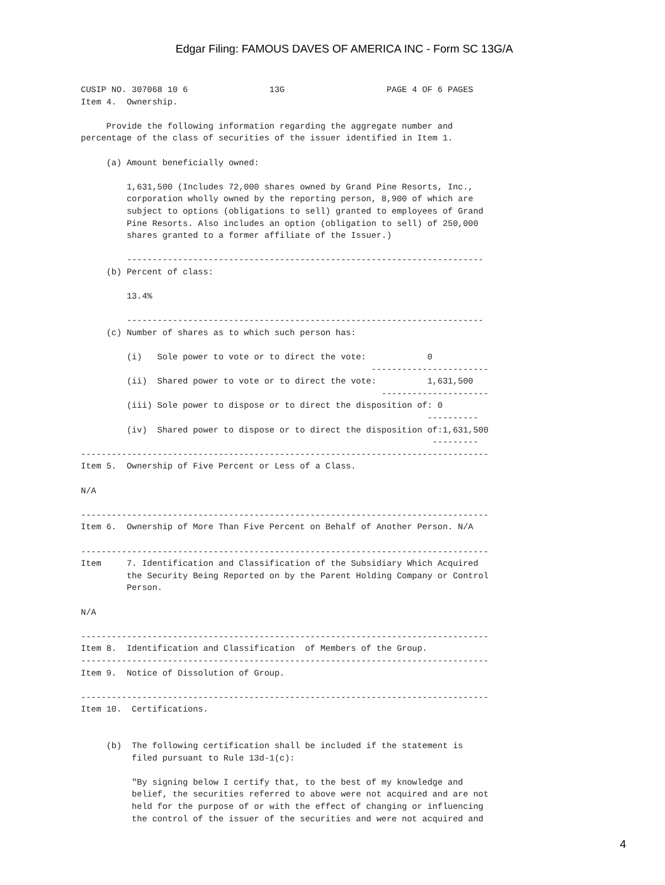Edgar Filing: FAMOUS DAVES OF AMERICA INC - Form SC 13G/A
CUSIP NO. 307068 10 6                13G                    PAGE 4 OF 6 PAGES
Item 4.  Ownership.

     Provide the following information regarding the aggregate number and
percentage of the class of securities of the issuer identified in Item 1.

     (a) Amount beneficially owned:

         1,631,500 (Includes 72,000 shares owned by Grand Pine Resorts, Inc.,
         corporation wholly owned by the reporting person, 8,900 of which are
         subject to options (obligations to sell) granted to employees of Grand
         Pine Resorts. Also includes an option (obligation to sell) of 250,000
         shares granted to a former affiliate of the Issuer.)

         ----------------------------------------------------------------------
     (b) Percent of class:

         13.4%

         ----------------------------------------------------------------------
     (c) Number of shares as to which such person has:

         (i)   Sole power to vote or to direct the vote:            0
                                                         -----------------------
         (ii)  Shared power to vote or to direct the vote:          1,631,500
                                                           ---------------------
         (iii) Sole power to dispose or to direct the disposition of: 0
                                                                    ----------
         (iv)  Shared power to dispose or to direct the disposition of:1,631,500
                                                                     ---------
--------------------------------------------------------------------------------
Item 5.  Ownership of Five Percent or Less of a Class.

N/A

--------------------------------------------------------------------------------
Item 6.  Ownership of More Than Five Percent on Behalf of Another Person. N/A

--------------------------------------------------------------------------------
Item     7. Identification and Classification of the Subsidiary Which Acquired
         the Security Being Reported on by the Parent Holding Company or Control
         Person.

N/A

--------------------------------------------------------------------------------
Item 8.  Identification and Classification  of Members of the Group.
--------------------------------------------------------------------------------
Item 9.  Notice of Dissolution of Group.

--------------------------------------------------------------------------------
Item 10.  Certifications.


     (b)  The following certification shall be included if the statement is
          filed pursuant to Rule 13d-1(c):

          "By signing below I certify that, to the best of my knowledge and
          belief, the securities referred to above were not acquired and are not
          held for the purpose of or with the effect of changing or influencing
          the control of the issuer of the securities and were not acquired and
4